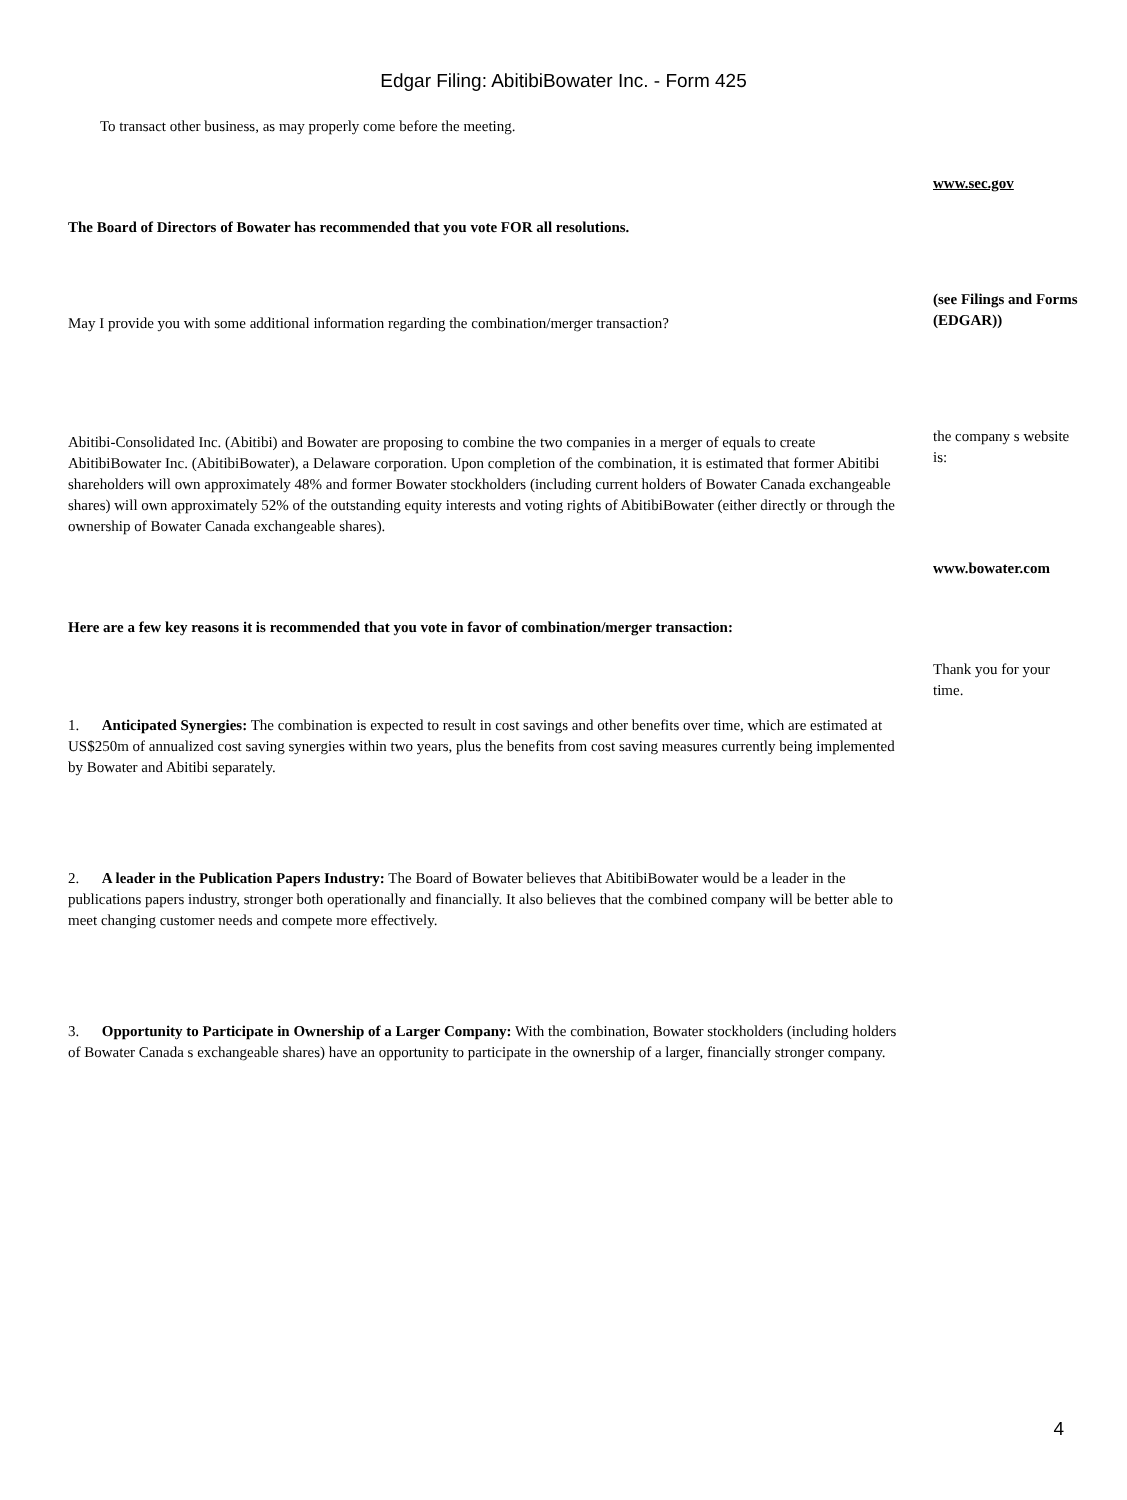Edgar Filing: AbitibiBowater Inc. - Form 425
To transact other business, as may properly come before the meeting.
The Board of Directors of Bowater has recommended that you vote FOR all resolutions.
May I provide you with some additional information regarding the combination/merger transaction?
Abitibi-Consolidated Inc. (Abitibi) and Bowater are proposing to combine the two companies in a merger of equals to create AbitibiBowater Inc. (AbitibiBowater), a Delaware corporation. Upon completion of the combination, it is estimated that former Abitibi shareholders will own approximately 48% and former Bowater stockholders (including current holders of Bowater Canada exchangeable shares) will own approximately 52% of the outstanding equity interests and voting rights of AbitibiBowater (either directly or through the ownership of Bowater Canada exchangeable shares).
Here are a few key reasons it is recommended that you vote in favor of combination/merger transaction:
1. Anticipated Synergies: The combination is expected to result in cost savings and other benefits over time, which are estimated at US$250m of annualized cost saving synergies within two years, plus the benefits from cost saving measures currently being implemented by Bowater and Abitibi separately.
2. A leader in the Publication Papers Industry: The Board of Bowater believes that AbitibiBowater would be a leader in the publications papers industry, stronger both operationally and financially. It also believes that the combined company will be better able to meet changing customer needs and compete more effectively.
3. Opportunity to Participate in Ownership of a Larger Company: With the combination, Bowater stockholders (including holders of Bowater Canada s exchangeable shares) have an opportunity to participate in the ownership of a larger, financially stronger company.
www.sec.gov
(see Filings and Forms (EDGAR))
the company s website is:
www.bowater.com
Thank you for your time.
4